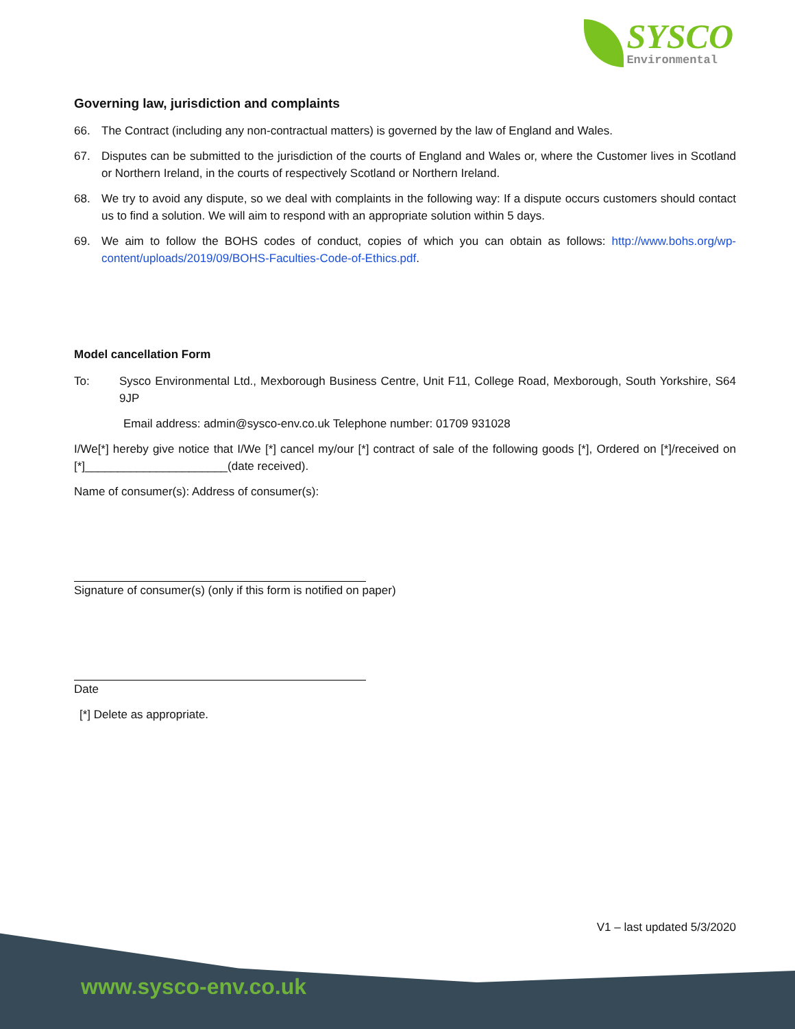SYSCO
Environmental
Governing law, jurisdiction and complaints
66. The Contract (including any non-contractual matters) is governed by the law of England and Wales.
67. Disputes can be submitted to the jurisdiction of the courts of England and Wales or, where the Customer lives in Scotland or Northern Ireland, in the courts of respectively Scotland or Northern Ireland.
68. We try to avoid any dispute, so we deal with complaints in the following way: If a dispute occurs customers should contact us to find a solution. We will aim to respond with an appropriate solution within 5 days.
69. We aim to follow the BOHS codes of conduct, copies of which you can obtain as follows: http://www.bohs.org/wp-content/uploads/2019/09/BOHS-Faculties-Code-of-Ethics.pdf.
Model cancellation Form
To: Sysco Environmental Ltd., Mexborough Business Centre, Unit F11, College Road, Mexborough, South Yorkshire, S64 9JP
Email address: admin@sysco-env.co.uk Telephone number: 01709 931028
I/We[*] hereby give notice that I/We [*] cancel my/our [*] contract of sale of the following goods [*], Ordered on [*]/received on [*]______________________(date received).
Name of consumer(s): Address of consumer(s):
Signature of consumer(s) (only if this form is notified on paper)
Date
[*] Delete as appropriate.
V1 – last updated 5/3/2020
www.sysco-env.co.uk